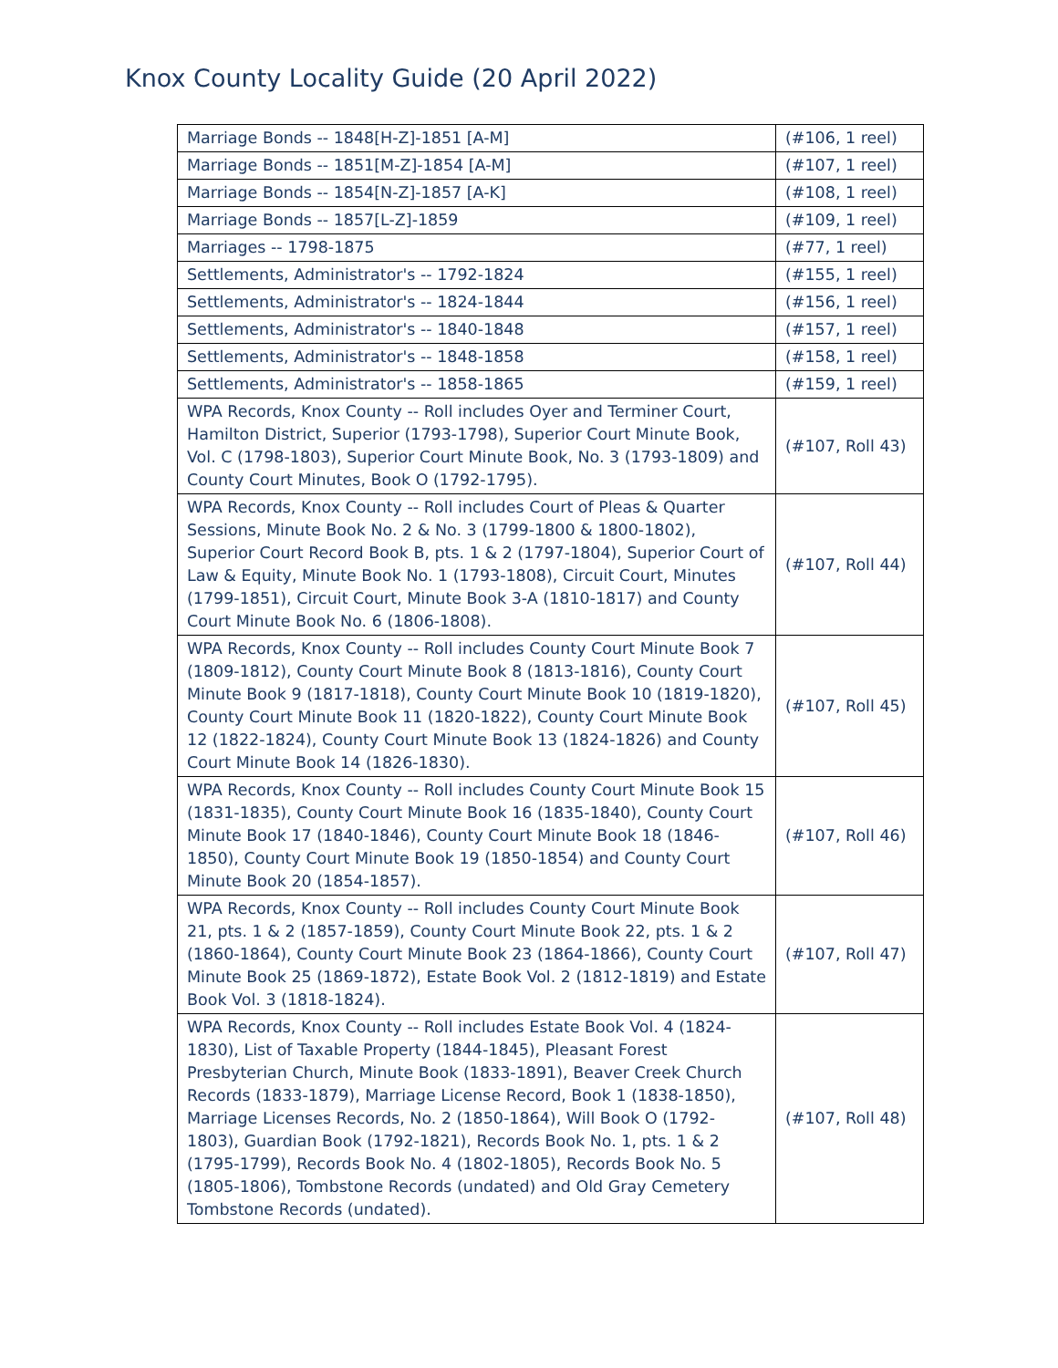Knox County Locality Guide (20 April 2022)
| Marriage Bonds -- 1848[H-Z]-1851 [A-M] | (#106, 1 reel) |
| Marriage Bonds -- 1851[M-Z]-1854 [A-M] | (#107, 1 reel) |
| Marriage Bonds -- 1854[N-Z]-1857 [A-K] | (#108, 1 reel) |
| Marriage Bonds -- 1857[L-Z]-1859 | (#109, 1 reel) |
| Marriages -- 1798-1875 | (#77, 1 reel) |
| Settlements, Administrator's -- 1792-1824 | (#155, 1 reel) |
| Settlements, Administrator's -- 1824-1844 | (#156, 1 reel) |
| Settlements, Administrator's -- 1840-1848 | (#157, 1 reel) |
| Settlements, Administrator's -- 1848-1858 | (#158, 1 reel) |
| Settlements, Administrator's -- 1858-1865 | (#159, 1 reel) |
| WPA Records, Knox County -- Roll includes Oyer and Terminer Court, Hamilton District, Superior (1793-1798), Superior Court Minute Book, Vol. C (1798-1803), Superior Court Minute Book, No. 3 (1793-1809) and County Court Minutes, Book O (1792-1795). | (#107, Roll 43) |
| WPA Records, Knox County -- Roll includes Court of Pleas & Quarter Sessions, Minute Book No. 2 & No. 3 (1799-1800 & 1800-1802), Superior Court Record Book B, pts. 1 & 2 (1797-1804), Superior Court of Law & Equity, Minute Book No. 1 (1793-1808), Circuit Court, Minutes (1799-1851), Circuit Court, Minute Book 3-A (1810-1817) and County Court Minute Book No. 6 (1806-1808). | (#107, Roll 44) |
| WPA Records, Knox County -- Roll includes County Court Minute Book 7 (1809-1812), County Court Minute Book 8 (1813-1816), County Court Minute Book 9 (1817-1818), County Court Minute Book 10 (1819-1820), County Court Minute Book 11 (1820-1822), County Court Minute Book 12 (1822-1824), County Court Minute Book 13 (1824-1826) and County Court Minute Book 14 (1826-1830). | (#107, Roll 45) |
| WPA Records, Knox County -- Roll includes County Court Minute Book 15 (1831-1835), County Court Minute Book 16 (1835-1840), County Court Minute Book 17 (1840-1846), County Court Minute Book 18 (1846-1850), County Court Minute Book 19 (1850-1854) and County Court Minute Book 20 (1854-1857). | (#107, Roll 46) |
| WPA Records, Knox County -- Roll includes County Court Minute Book 21, pts. 1 & 2 (1857-1859), County Court Minute Book 22, pts. 1 & 2 (1860-1864), County Court Minute Book 23 (1864-1866), County Court Minute Book 25 (1869-1872), Estate Book Vol. 2 (1812-1819) and Estate Book Vol. 3 (1818-1824). | (#107, Roll 47) |
| WPA Records, Knox County -- Roll includes Estate Book Vol. 4 (1824-1830), List of Taxable Property (1844-1845), Pleasant Forest Presbyterian Church, Minute Book (1833-1891), Beaver Creek Church Records (1833-1879), Marriage License Record, Book 1 (1838-1850), Marriage Licenses Records, No. 2 (1850-1864), Will Book O (1792-1803), Guardian Book (1792-1821), Records Book No. 1, pts. 1 & 2 (1795-1799), Records Book No. 4 (1802-1805), Records Book No. 5 (1805-1806), Tombstone Records (undated) and Old Gray Cemetery Tombstone Records (undated). | (#107, Roll 48) |